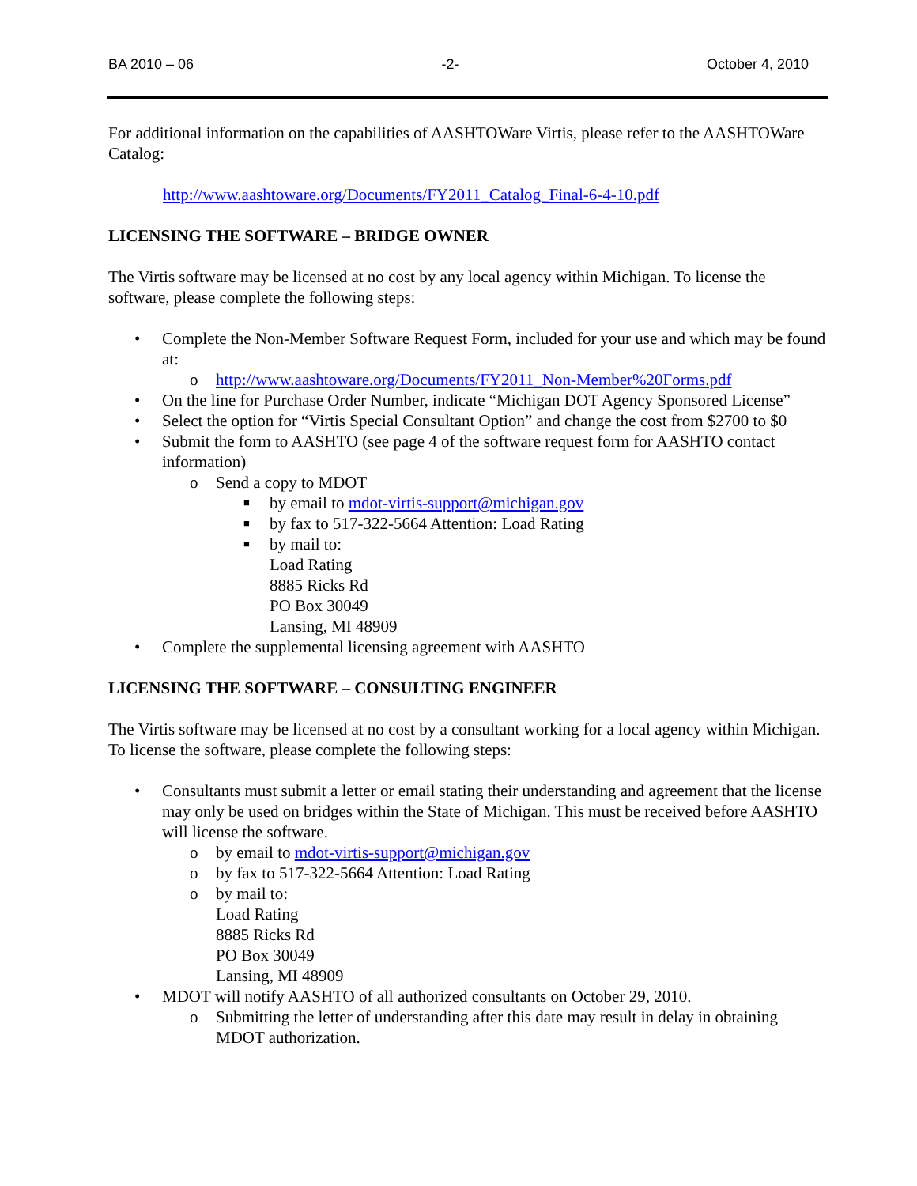BA 2010 – 06 -2- October 4, 2010
For additional information on the capabilities of AASHTOWare Virtis, please refer to the AASHTOWare Catalog:
http://www.aashtoware.org/Documents/FY2011_Catalog_Final-6-4-10.pdf
LICENSING THE SOFTWARE – BRIDGE OWNER
The Virtis software may be licensed at no cost by any local agency within Michigan. To license the software, please complete the following steps:
• Complete the Non-Member Software Request Form, included for your use and which may be found at:
o http://www.aashtoware.org/Documents/FY2011_Non-Member%20Forms.pdf
• On the line for Purchase Order Number, indicate “Michigan DOT Agency Sponsored License”
• Select the option for “Virtis Special Consultant Option” and change the cost from $2700 to $0
• Submit the form to AASHTO (see page 4 of the software request form for AASHTO contact information)
o Send a copy to MDOT
■ by email to mdot-virtis-support@michigan.gov
■ by fax to 517-322-5664 Attention: Load Rating
■ by mail to:
Load Rating
8885 Ricks Rd
PO Box 30049
Lansing, MI 48909
• Complete the supplemental licensing agreement with AASHTO
LICENSING THE SOFTWARE – CONSULTING ENGINEER
The Virtis software may be licensed at no cost by a consultant working for a local agency within Michigan. To license the software, please complete the following steps:
• Consultants must submit a letter or email stating their understanding and agreement that the license may only be used on bridges within the State of Michigan. This must be received before AASHTO will license the software.
o by email to mdot-virtis-support@michigan.gov
o by fax to 517-322-5664 Attention: Load Rating
o by mail to:
Load Rating
8885 Ricks Rd
PO Box 30049
Lansing, MI 48909
• MDOT will notify AASHTO of all authorized consultants on October 29, 2010.
o Submitting the letter of understanding after this date may result in delay in obtaining MDOT authorization.